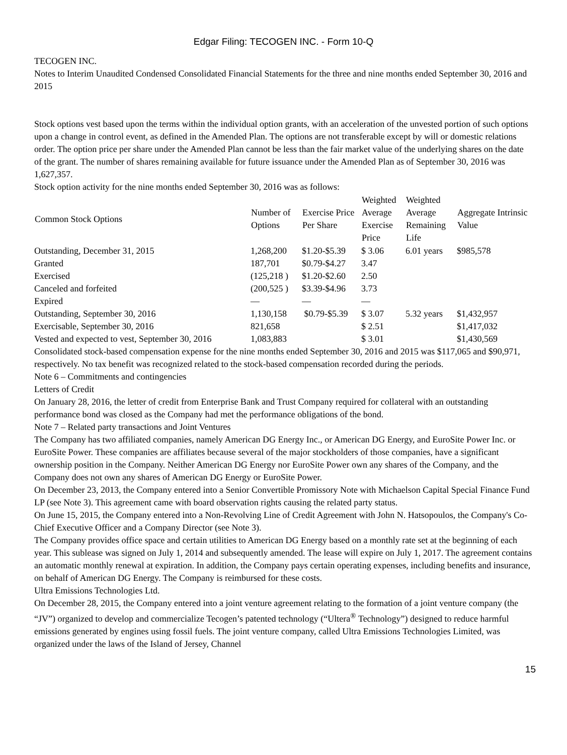Edgar Filing: TECOGEN INC. - Form 10-Q
TECOGEN INC.
Notes to Interim Unaudited Condensed Consolidated Financial Statements for the three and nine months ended September 30, 2016 and 2015
Stock options vest based upon the terms within the individual option grants, with an acceleration of the unvested portion of such options upon a change in control event, as defined in the Amended Plan. The options are not transferable except by will or domestic relations order. The option price per share under the Amended Plan cannot be less than the fair market value of the underlying shares on the date of the grant. The number of shares remaining available for future issuance under the Amended Plan as of September 30, 2016 was 1,627,357.
Stock option activity for the nine months ended September 30, 2016 was as follows:
| Common Stock Options | Number of Options | Exercise Price Per Share | Weighted Average Exercise Price | Weighted Average Remaining Life | Aggregate Intrinsic Value |
| --- | --- | --- | --- | --- | --- |
| Outstanding, December 31, 2015 | 1,268,200 | $1.20-$5.39 | $ 3.06 | 6.01 years | $985,578 |
| Granted | 187,701 | $0.79-$4.27 | 3.47 | | |
| Exercised | (125,218 ) | $1.20-$2.60 | 2.50 | | |
| Canceled and forfeited | (200,525 ) | $3.39-$4.96 | 3.73 | | |
| Expired | — | — | — | | |
| Outstanding, September 30, 2016 | 1,130,158 | $0.79-$5.39 | $ 3.07 | 5.32 years | $1,432,957 |
| Exercisable, September 30, 2016 | 821,658 | | $ 2.51 | | $1,417,032 |
| Vested and expected to vest, September 30, 2016 | 1,083,883 | | $ 3.01 | | $1,430,569 |
Consolidated stock-based compensation expense for the nine months ended September 30, 2016 and 2015 was $117,065 and $90,971, respectively. No tax benefit was recognized related to the stock-based compensation recorded during the periods.
Note 6 – Commitments and contingencies
Letters of Credit
On January 28, 2016, the letter of credit from Enterprise Bank and Trust Company required for collateral with an outstanding performance bond was closed as the Company had met the performance obligations of the bond.
Note 7 – Related party transactions and Joint Ventures
The Company has two affiliated companies, namely American DG Energy Inc., or American DG Energy, and EuroSite Power Inc. or EuroSite Power. These companies are affiliates because several of the major stockholders of those companies, have a significant ownership position in the Company. Neither American DG Energy nor EuroSite Power own any shares of the Company, and the Company does not own any shares of American DG Energy or EuroSite Power.
On December 23, 2013, the Company entered into a Senior Convertible Promissory Note with Michaelson Capital Special Finance Fund LP (see Note 3). This agreement came with board observation rights causing the related party status.
On June 15, 2015, the Company entered into a Non-Revolving Line of Credit Agreement with John N. Hatsopoulos, the Company's Co-Chief Executive Officer and a Company Director (see Note 3).
The Company provides office space and certain utilities to American DG Energy based on a monthly rate set at the beginning of each year. This sublease was signed on July 1, 2014 and subsequently amended. The lease will expire on July 1, 2017. The agreement contains an automatic monthly renewal at expiration. In addition, the Company pays certain operating expenses, including benefits and insurance, on behalf of American DG Energy. The Company is reimbursed for these costs.
Ultra Emissions Technologies Ltd.
On December 28, 2015, the Company entered into a joint venture agreement relating to the formation of a joint venture company (the “JV”) organized to develop and commercialize Tecogen’s patented technology (“Ultera<sup>®</sup> Technology”) designed to reduce harmful emissions generated by engines using fossil fuels. The joint venture company, called Ultra Emissions Technologies Limited, was organized under the laws of the Island of Jersey, Channel
15